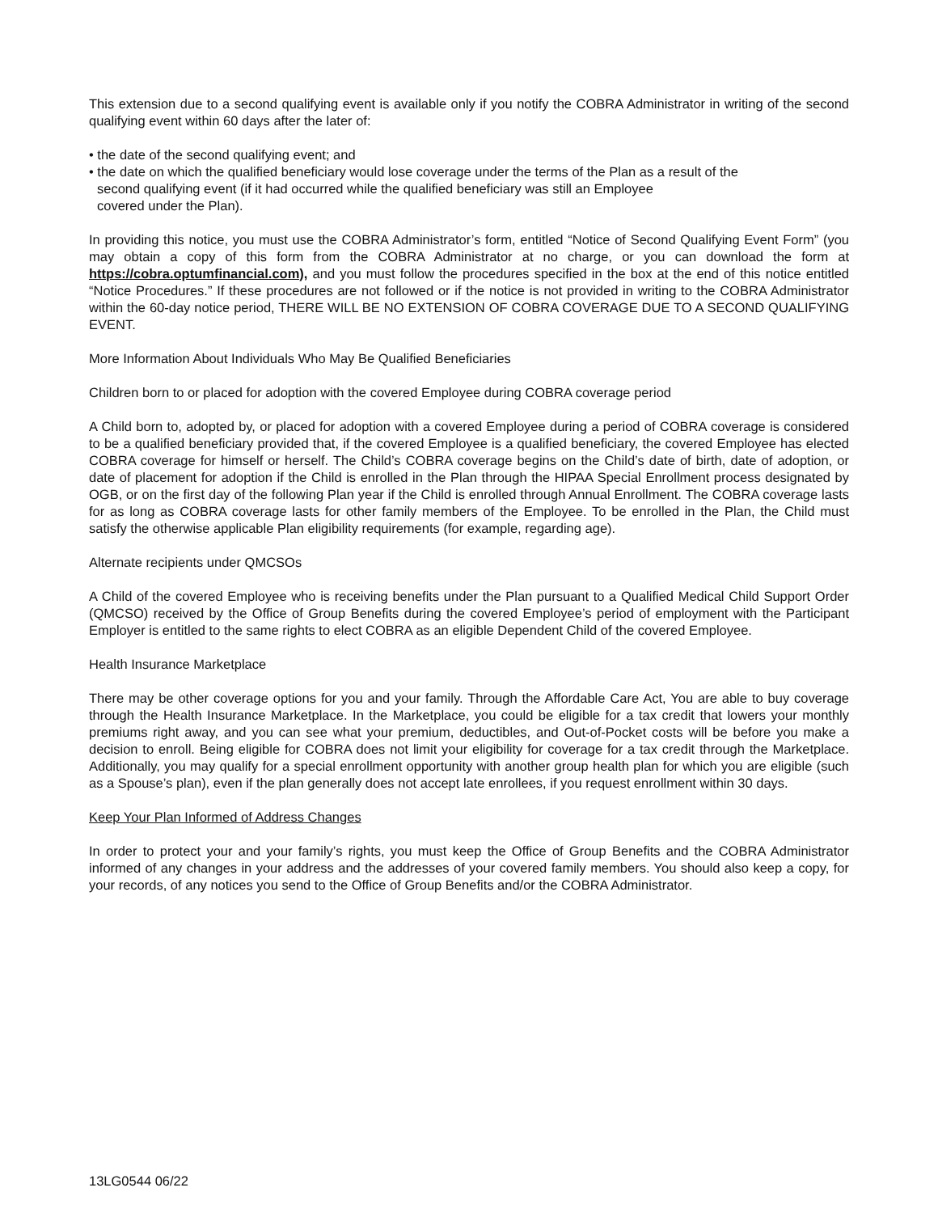This extension due to a second qualifying event is available only if you notify the COBRA Administrator in writing of the second qualifying event within 60 days after the later of:
• the date of the second qualifying event; and
• the date on which the qualified beneficiary would lose coverage under the terms of the Plan as a result of the
second qualifying event (if it had occurred while the qualified beneficiary was still an Employee
covered under the Plan).
In providing this notice, you must use the COBRA Administrator’s form, entitled “Notice of Second Qualifying Event Form” (you may obtain a copy of this form from the COBRA Administrator at no charge, or you can download the form at https://cobra.optumfinancial.com), and you must follow the procedures specified in the box at the end of this notice entitled “Notice Procedures.” If these procedures are not followed or if the notice is not provided in writing to the COBRA Administrator within the 60-day notice period, THERE WILL BE NO EXTENSION OF COBRA COVERAGE DUE TO A SECOND QUALIFYING EVENT.
More Information About Individuals Who May Be Qualified Beneficiaries
Children born to or placed for adoption with the covered Employee during COBRA coverage period
A Child born to, adopted by, or placed for adoption with a covered Employee during a period of COBRA coverage is considered to be a qualified beneficiary provided that, if the covered Employee is a qualified beneficiary, the covered Employee has elected COBRA coverage for himself or herself. The Child’s COBRA coverage begins on the Child’s date of birth, date of adoption, or date of placement for adoption if the Child is enrolled in the Plan through the HIPAA Special Enrollment process designated by OGB, or on the first day of the following Plan year if the Child is enrolled through Annual Enrollment. The COBRA coverage lasts for as long as COBRA coverage lasts for other family members of the Employee. To be enrolled in the Plan, the Child must satisfy the otherwise applicable Plan eligibility requirements (for example, regarding age).
Alternate recipients under QMCSOs
A Child of the covered Employee who is receiving benefits under the Plan pursuant to a Qualified Medical Child Support Order (QMCSO) received by the Office of Group Benefits during the covered Employee’s period of employment with the Participant Employer is entitled to the same rights to elect COBRA as an eligible Dependent Child of the covered Employee.
Health Insurance Marketplace
There may be other coverage options for you and your family. Through the Affordable Care Act, You are able to buy coverage through the Health Insurance Marketplace. In the Marketplace, you could be eligible for a tax credit that lowers your monthly premiums right away, and you can see what your premium, deductibles, and Out-of-Pocket costs will be before you make a decision to enroll. Being eligible for COBRA does not limit your eligibility for coverage for a tax credit through the Marketplace. Additionally, you may qualify for a special enrollment opportunity with another group health plan for which you are eligible (such as a Spouse’s plan), even if the plan generally does not accept late enrollees, if you request enrollment within 30 days.
Keep Your Plan Informed of Address Changes
In order to protect your and your family’s rights, you must keep the Office of Group Benefits and the COBRA Administrator informed of any changes in your address and the addresses of your covered family members. You should also keep a copy, for your records, of any notices you send to the Office of Group Benefits and/or the COBRA Administrator.
13LG0544 06/22